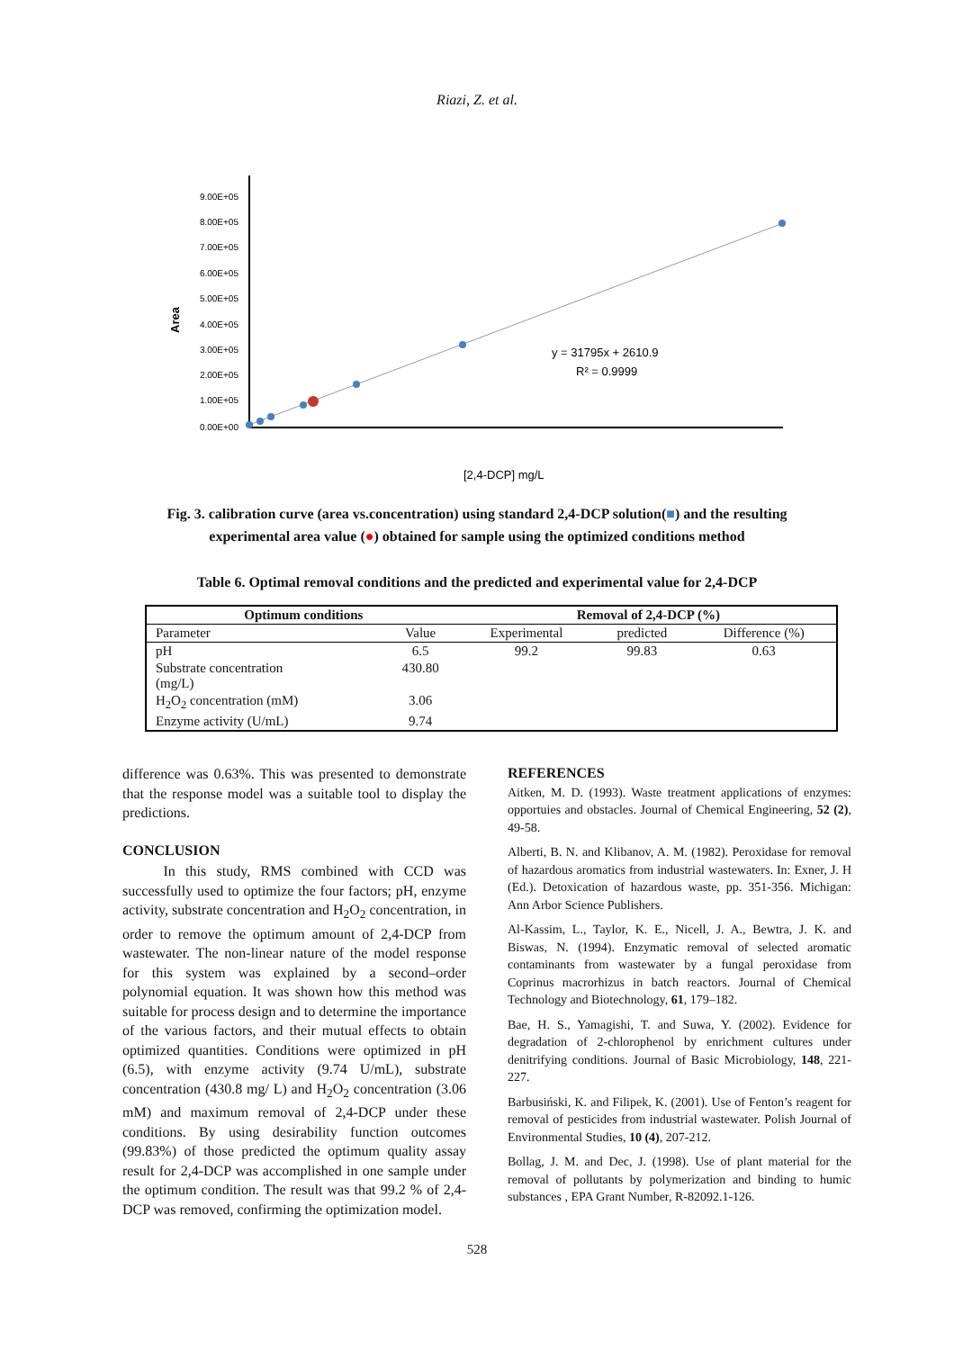Riazi, Z. et al.
9.00E+05
8.00E+05
7.00E+05
6.00E+05
5.00E+05
4.00E+05
3.00E+05
2.00E+05
1.00E+05
0.00E+00
Area
y = 31795x + 2610.9
R² = 0.9999
[2,4-DCP] mg/L
Fig. 3. calibration curve (area vs.concentration) using standard 2,4-DCP solution(■) and the resulting experimental area value (●) obtained for sample using the optimized conditions method
Table 6. Optimal removal conditions and the predicted and experimental value for 2,4-DCP
| Optimum conditions | | Removal of 2,4-DCP (%) | | |
| --- | --- | --- | --- | --- |
| Parameter | Value | Experimental | predicted | Difference (%) |
| pH | 6.5 | 99.2 | 99.83 | 0.63 |
| Substrate concentration (mg/L) | 430.80 | | | |
| H<sub>2</sub>O<sub>2</sub> concentration (mM) | 3.06 | | | |
| Enzyme activity (U/mL) | 9.74 | | | |
difference was 0.63%. This was presented to demonstrate that the response model was a suitable tool to display the predictions.
CONCLUSION
In this study, RMS combined with CCD was successfully used to optimize the four factors; pH, enzyme activity, substrate concentration and H<sub>2</sub>O<sub>2</sub> concentration, in order to remove the optimum amount of 2,4-DCP from wastewater. The non-linear nature of the model response for this system was explained by a second–order polynomial equation. It was shown how this method was suitable for process design and to determine the importance of the various factors, and their mutual effects to obtain optimized quantities. Conditions were optimized in pH (6.5), with enzyme activity (9.74 U/mL), substrate concentration (430.8 mg/ L) and H<sub>2</sub>O<sub>2</sub> concentration (3.06 mM) and maximum removal of 2,4-DCP under these conditions. By using desirability function outcomes (99.83%) of those predicted the optimum quality assay result for 2,4-DCP was accomplished in one sample under the optimum condition. The result was that 99.2 % of 2,4-DCP was removed, confirming the optimization model.
REFERENCES
Aitken, M. D. (1993). Waste treatment applications of enzymes: opportuies and obstacles. Journal of Chemical Engineering, 52 (2), 49-58.
Alberti, B. N. and Klibanov, A. M. (1982). Peroxidase for removal of hazardous aromatics from industrial wastewaters. In: Exner, J. H (Ed.). Detoxication of hazardous waste, pp. 351-356. Michigan: Ann Arbor Science Publishers.
Al-Kassim, L., Taylor, K. E., Nicell, J. A., Bewtra, J. K. and Biswas, N. (1994). Enzymatic removal of selected aromatic contaminants from wastewater by a fungal peroxidase from Coprinus macrorhizus in batch reactors. Journal of Chemical Technology and Biotechnology, 61, 179–182.
Bae, H. S., Yamagishi, T. and Suwa, Y. (2002). Evidence for degradation of 2-chlorophenol by enrichment cultures under denitrifying conditions. Journal of Basic Microbiology, 148, 221-227.
Barbusiński, K. and Filipek, K. (2001). Use of Fenton’s reagent for removal of pesticides from industrial wastewater. Polish Journal of Environmental Studies, 10 (4), 207-212.
Bollag, J. M. and Dec, J. (1998). Use of plant material for the removal of pollutants by polymerization and binding to humic substances , EPA Grant Number, R-82092.1-126.
528